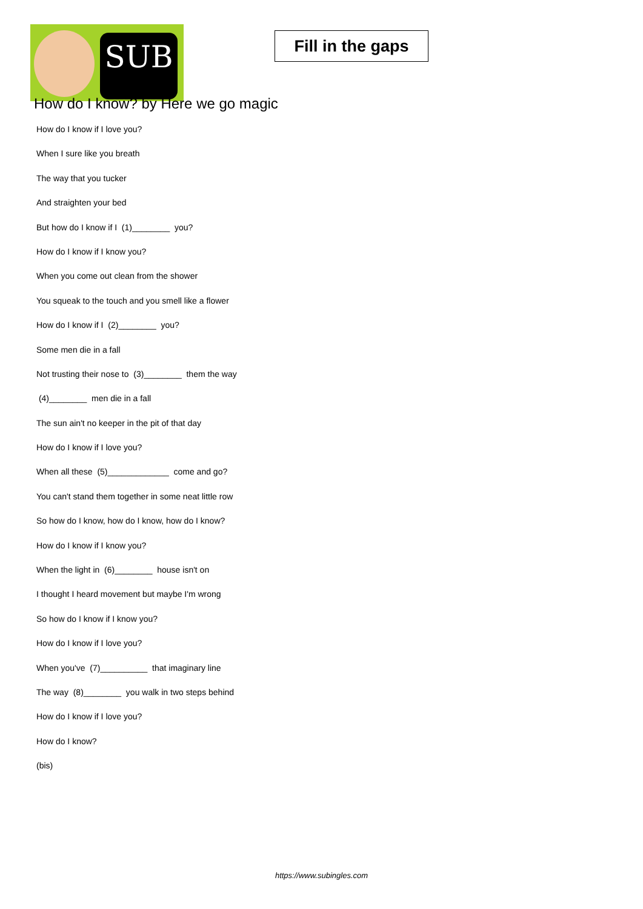SUB
Fill in the gaps
How do I know? by Here we go magic
How do I know if I love you?
When I sure like you breath
The way that you tucker
And straighten your bed
But how do I know if I (1)________ you?
How do I know if I know you?
When you come out clean from the shower
You squeak to the touch and you smell like a flower
How do I know if I (2)________ you?
Some men die in a fall
Not trusting their nose to (3)________ them the way
(4)________ men die in a fall
The sun ain't no keeper in the pit of that day
How do I know if I love you?
When all these (5)_____________ come and go?
You can't stand them together in some neat little row
So how do I know, how do I know, how do I know?
How do I know if I know you?
When the light in (6)________ house isn't on
I thought I heard movement but maybe I'm wrong
So how do I know if I know you?
How do I know if I love you?
When you've (7)__________ that imaginary line
The way (8)________ you walk in two steps behind
How do I know if I love you?
How do I know?
(bis)
https://www.subingles.com